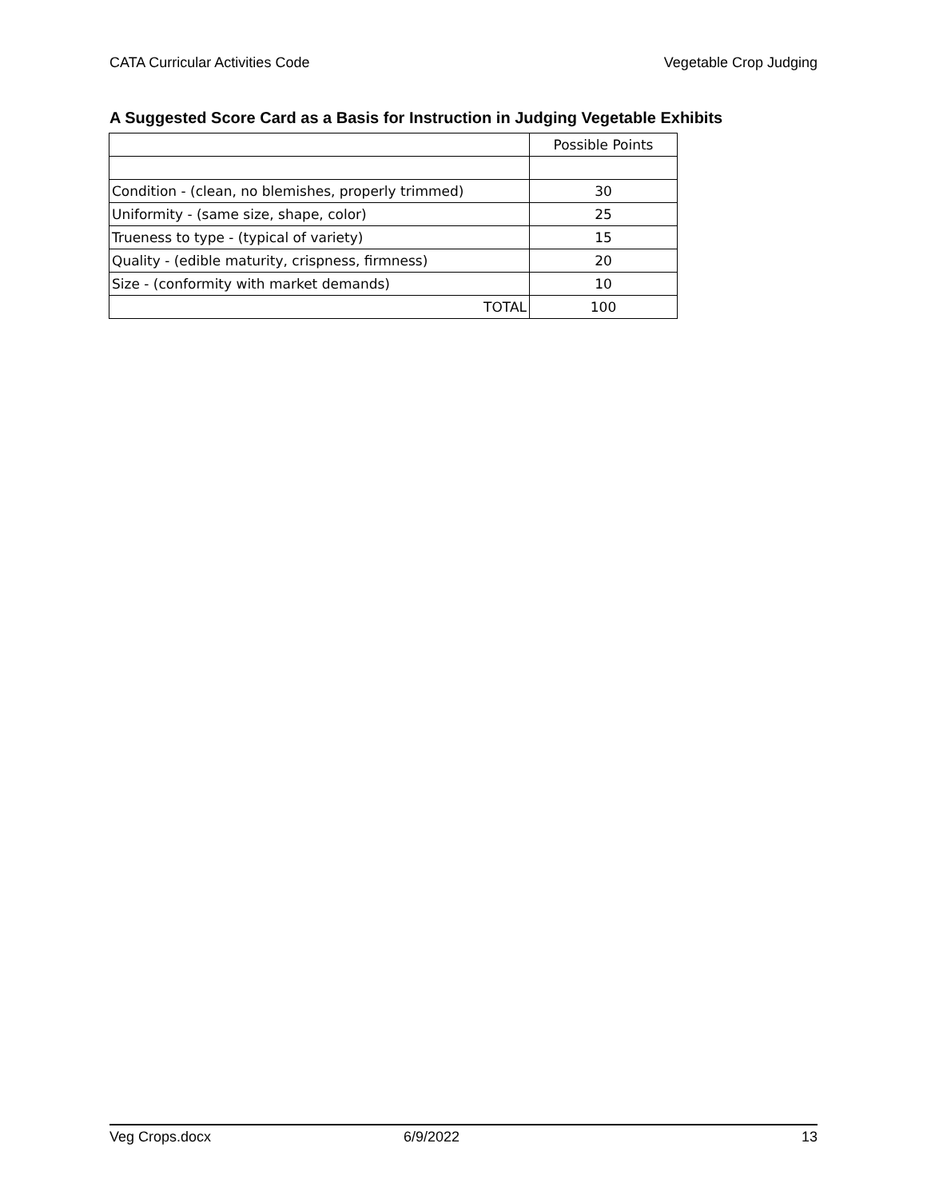CATA Curricular Activities Code Vegetable Crop Judging
A Suggested Score Card as a Basis for Instruction in Judging Vegetable Exhibits
| | Possible Points |
| Condition - (clean, no blemishes, properly trimmed) | 30 |
| Uniformity - (same size, shape, color) | 25 |
| Trueness to type - (typical of variety) | 15 |
| Quality - (edible maturity, crispness, firmness) | 20 |
| Size - (conformity with market demands) | 10 |
| TOTAL | 100 |
Veg Crops.docx 6/9/2022 13